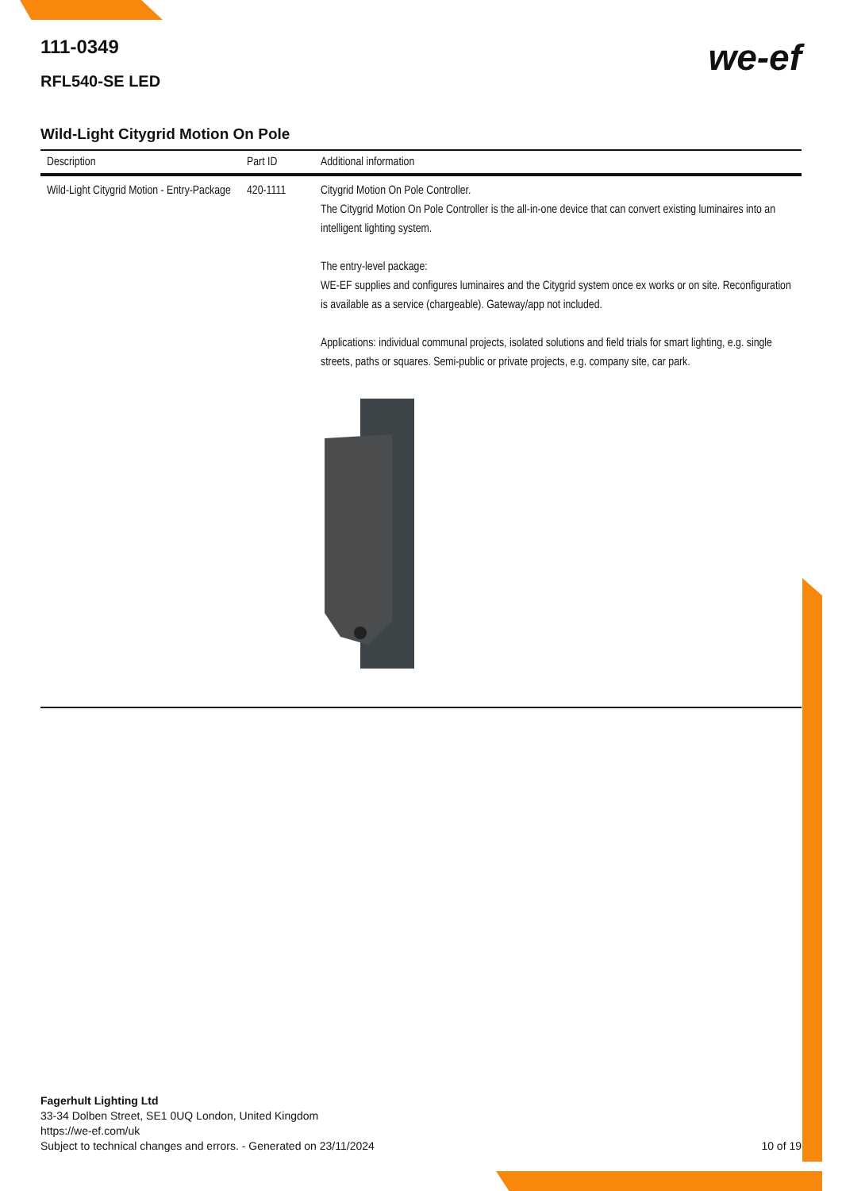we-ef
111-0349
RFL540-SE LED
Wild-Light Citygrid Motion On Pole
| Description | Part ID | Additional information |
| --- | --- | --- |
| Wild-Light Citygrid Motion - Entry-Package | 420-1111 | Citygrid Motion On Pole Controller. The Citygrid Motion On Pole Controller is the all-in-one device that can convert existing luminaires into an intelligent lighting system. The entry-level package: WE-EF supplies and configures luminaires and the Citygrid system once ex works or on site. Reconfiguration is available as a service (chargeable). Gateway/app not included. Applications: individual communal projects, isolated solutions and field trials for smart lighting, e.g. single streets, paths or squares. Semi-public or private projects, e.g. company site, car park. |
Fagerhult Lighting Ltd
33-34 Dolben Street, SE1 0UQ London, United Kingdom
https://we-ef.com/uk
Subject to technical changes and errors. - Generated on 23/11/2024 10 of 19